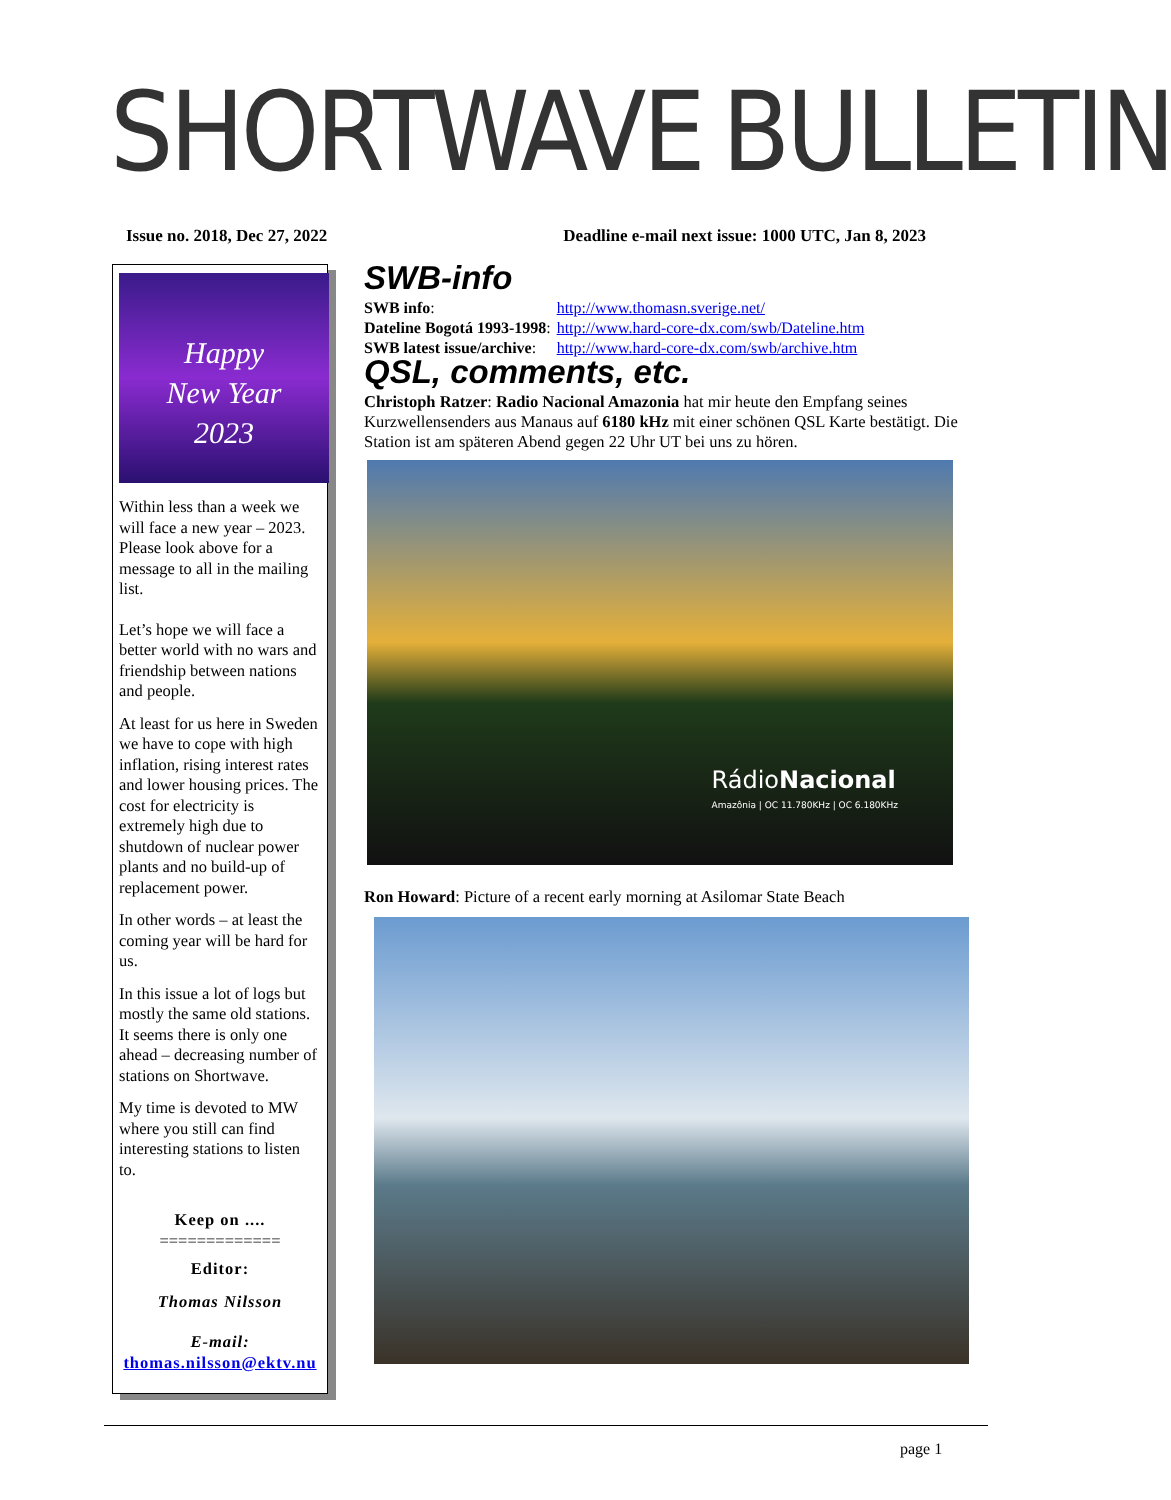SHORTWAVE
BULLETIN
Issue no. 2018, Dec 27, 2022 Deadline e-mail next issue: 1000 UTC, Jan 8, 2023
Happy
New Year
2023
Within less than a week we will face a new year – 2023. Please look above for a message to all in the mailing list.
Let’s hope we will face a better world with no wars and friendship between nations and people.
At least for us here in Sweden we have to cope with high inflation, rising interest rates and lower housing prices. The cost for electricity is extremely high due to shutdown of nuclear power plants and no build-up of replacement power.
In other words – at least the coming year will be hard for us.
In this issue a lot of logs but mostly the same old stations. It seems there is only one ahead – decreasing number of stations on Shortwave.
My time is devoted to MW where you still can find interesting stations to listen to.
Keep on ....
=============
Editor:
Thomas Nilsson
E-mail:
thomas.nilsson@ektv.nu
SWB-info
| SWB info : | http://www.thomasn.sverige.net/ |
| Dateline Bogotá 1993-1998 : | http://www.hard-core-dx.com/swb/Dateline.htm |
| SWB latest issue/archive : | http://www.hard-core-dx.com/swb/archive.htm |
QSL, comments, etc.
Christoph Ratzer: Radio Nacional Amazonia hat mir heute den Empfang seines Kurzwellensenders aus Manaus auf 6180 kHz mit einer schönen QSL Karte bestätigt. Die Station ist am späteren Abend gegen 22 Uhr UT bei uns zu hören.
RádioNacional
Amazônia | OC 11.780KHz | OC 6.180KHz
Ron Howard: Picture of a recent early morning at Asilomar State Beach
page 1